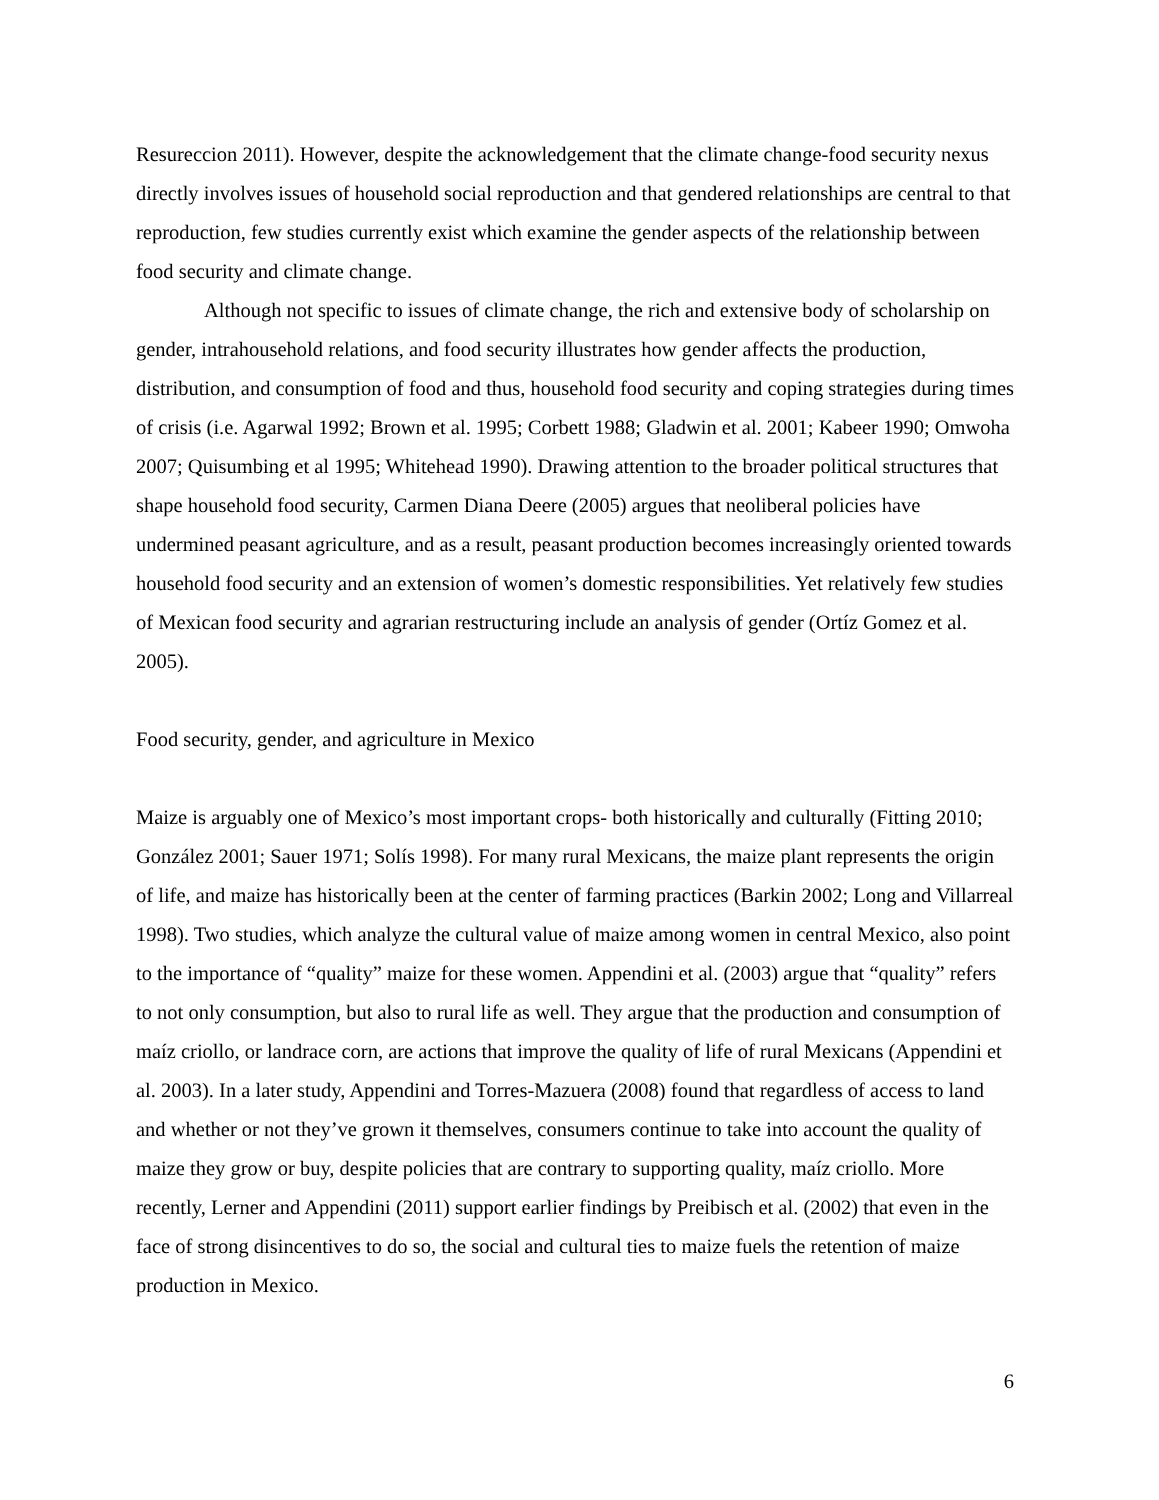Resureccion 2011). However, despite the acknowledgement that the climate change-food security nexus directly involves issues of household social reproduction and that gendered relationships are central to that reproduction, few studies currently exist which examine the gender aspects of the relationship between food security and climate change.
Although not specific to issues of climate change, the rich and extensive body of scholarship on gender, intrahousehold relations, and food security illustrates how gender affects the production, distribution, and consumption of food and thus, household food security and coping strategies during times of crisis (i.e. Agarwal 1992; Brown et al. 1995; Corbett 1988; Gladwin et al. 2001; Kabeer 1990; Omwoha 2007; Quisumbing et al 1995; Whitehead 1990). Drawing attention to the broader political structures that shape household food security, Carmen Diana Deere (2005) argues that neoliberal policies have undermined peasant agriculture, and as a result, peasant production becomes increasingly oriented towards household food security and an extension of women’s domestic responsibilities. Yet relatively few studies of Mexican food security and agrarian restructuring include an analysis of gender (Ortíz Gomez et al. 2005).
Food security, gender, and agriculture in Mexico
Maize is arguably one of Mexico’s most important crops- both historically and culturally (Fitting 2010; González 2001; Sauer 1971; Solís 1998). For many rural Mexicans, the maize plant represents the origin of life, and maize has historically been at the center of farming practices (Barkin 2002; Long and Villarreal 1998). Two studies, which analyze the cultural value of maize among women in central Mexico, also point to the importance of “quality” maize for these women. Appendini et al. (2003) argue that “quality” refers to not only consumption, but also to rural life as well. They argue that the production and consumption of maíz criollo, or landrace corn, are actions that improve the quality of life of rural Mexicans (Appendini et al. 2003). In a later study, Appendini and Torres-Mazuera (2008) found that regardless of access to land and whether or not they’ve grown it themselves, consumers continue to take into account the quality of maize they grow or buy, despite policies that are contrary to supporting quality, maíz criollo. More recently, Lerner and Appendini (2011) support earlier findings by Preibisch et al. (2002) that even in the face of strong disincentives to do so, the social and cultural ties to maize fuels the retention of maize production in Mexico.
6